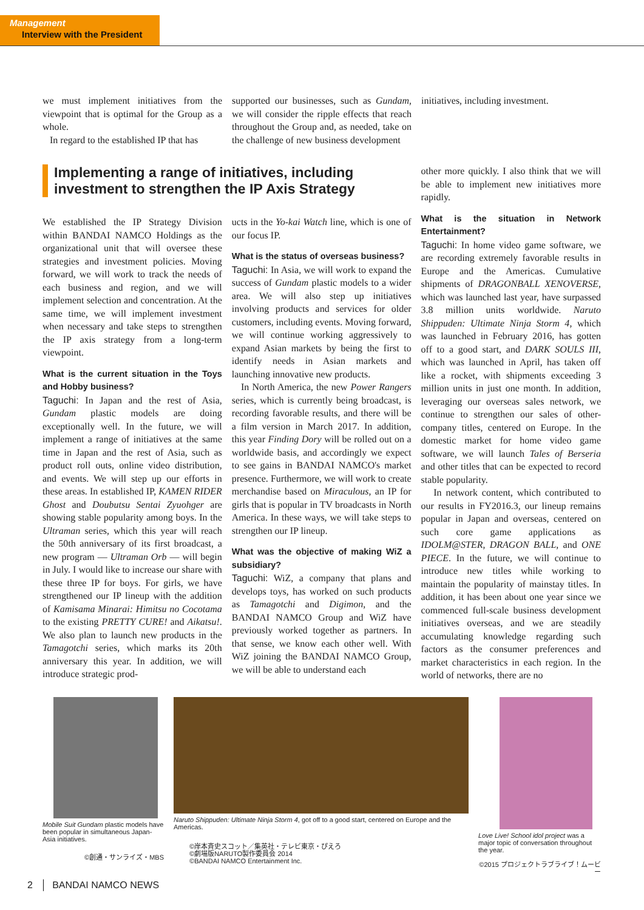Management
Interview with the President
we must implement initiatives from the viewpoint that is optimal for the Group as a whole.
In regard to the established IP that has
supported our businesses, such as Gundam, we will consider the ripple effects that reach throughout the Group and, as needed, take on the challenge of new business development
initiatives, including investment.
Implementing a range of initiatives, including investment to strengthen the IP Axis Strategy
We established the IP Strategy Division within BANDAI NAMCO Holdings as the organizational unit that will oversee these strategies and investment policies. Moving forward, we will work to track the needs of each business and region, and we will implement selection and concentration. At the same time, we will implement investment when necessary and take steps to strengthen the IP axis strategy from a long-term viewpoint.
What is the current situation in the Toys and Hobby business?
Taguchi: In Japan and the rest of Asia, Gundam plastic models are doing exceptionally well. In the future, we will implement a range of initiatives at the same time in Japan and the rest of Asia, such as product roll outs, online video distribution, and events. We will step up our efforts in these areas. In established IP, KAMEN RIDER Ghost and Doubutsu Sentai Zyuohger are showing stable popularity among boys. In the Ultraman series, which this year will reach the 50th anniversary of its first broadcast, a new program — Ultraman Orb — will begin in July. I would like to increase our share with these three IP for boys. For girls, we have strengthened our IP lineup with the addition of Kamisama Minarai: Himitsu no Cocotama to the existing PRETTY CURE! and Aikatsu!. We also plan to launch new products in the Tamagotchi series, which marks its 20th anniversary this year. In addition, we will introduce strategic prod-
ucts in the Yo-kai Watch line, which is one of our focus IP.
What is the status of overseas business?
Taguchi: In Asia, we will work to expand the success of Gundam plastic models to a wider area. We will also step up initiatives involving products and services for older customers, including events. Moving forward, we will continue working aggressively to expand Asian markets by being the first to identify needs in Asian markets and launching innovative new products.
In North America, the new Power Rangers series, which is currently being broadcast, is recording favorable results, and there will be a film version in March 2017. In addition, this year Finding Dory will be rolled out on a worldwide basis, and accordingly we expect to see gains in BANDAI NAMCO's market presence. Furthermore, we will work to create merchandise based on Miraculous, an IP for girls that is popular in TV broadcasts in North America. In these ways, we will take steps to strengthen our IP lineup.
What was the objective of making WiZ a subsidiary?
Taguchi: WiZ, a company that plans and develops toys, has worked on such products as Tamagotchi and Digimon, and the BANDAI NAMCO Group and WiZ have previously worked together as partners. In that sense, we know each other well. With WiZ joining the BANDAI NAMCO Group, we will be able to understand each
other more quickly. I also think that we will be able to implement new initiatives more rapidly.
What is the situation in Network Entertainment?
Taguchi: In home video game software, we are recording extremely favorable results in Europe and the Americas. Cumulative shipments of DRAGONBALL XENOVERSE, which was launched last year, have surpassed 3.8 million units worldwide. Naruto Shippuden: Ultimate Ninja Storm 4, which was launched in February 2016, has gotten off to a good start, and DARK SOULS III, which was launched in April, has taken off like a rocket, with shipments exceeding 3 million units in just one month. In addition, leveraging our overseas sales network, we continue to strengthen our sales of other-company titles, centered on Europe. In the domestic market for home video game software, we will launch Tales of Berseria and other titles that can be expected to record stable popularity.
In network content, which contributed to our results in FY2016.3, our lineup remains popular in Japan and overseas, centered on such core game applications as IDOLM@STER, DRAGON BALL, and ONE PIECE. In the future, we will continue to introduce new titles while working to maintain the popularity of mainstay titles. In addition, it has been about one year since we commenced full-scale business development initiatives overseas, and we are steadily accumulating knowledge regarding such factors as the consumer preferences and market characteristics in each region. In the world of networks, there are no
Mobile Suit Gundam plastic models have been popular in simultaneous Japan-Asia initiatives.
©創通・サンライズ・MBS
Naruto Shippuden: Ultimate Ninja Storm 4, got off to a good start, centered on Europe and the Americas.
©岸本斉史スコット／集英社・テレビ東京・ぴえろ
©劇場版NARUTO製作委員会 2014
©BANDAI NAMCO Entertainment Inc.
Love Live! School idol project was a major topic of conversation throughout the year.
©2015 プロジェクトラブライブ！ムービー
2 │ BANDAI NAMCO NEWS